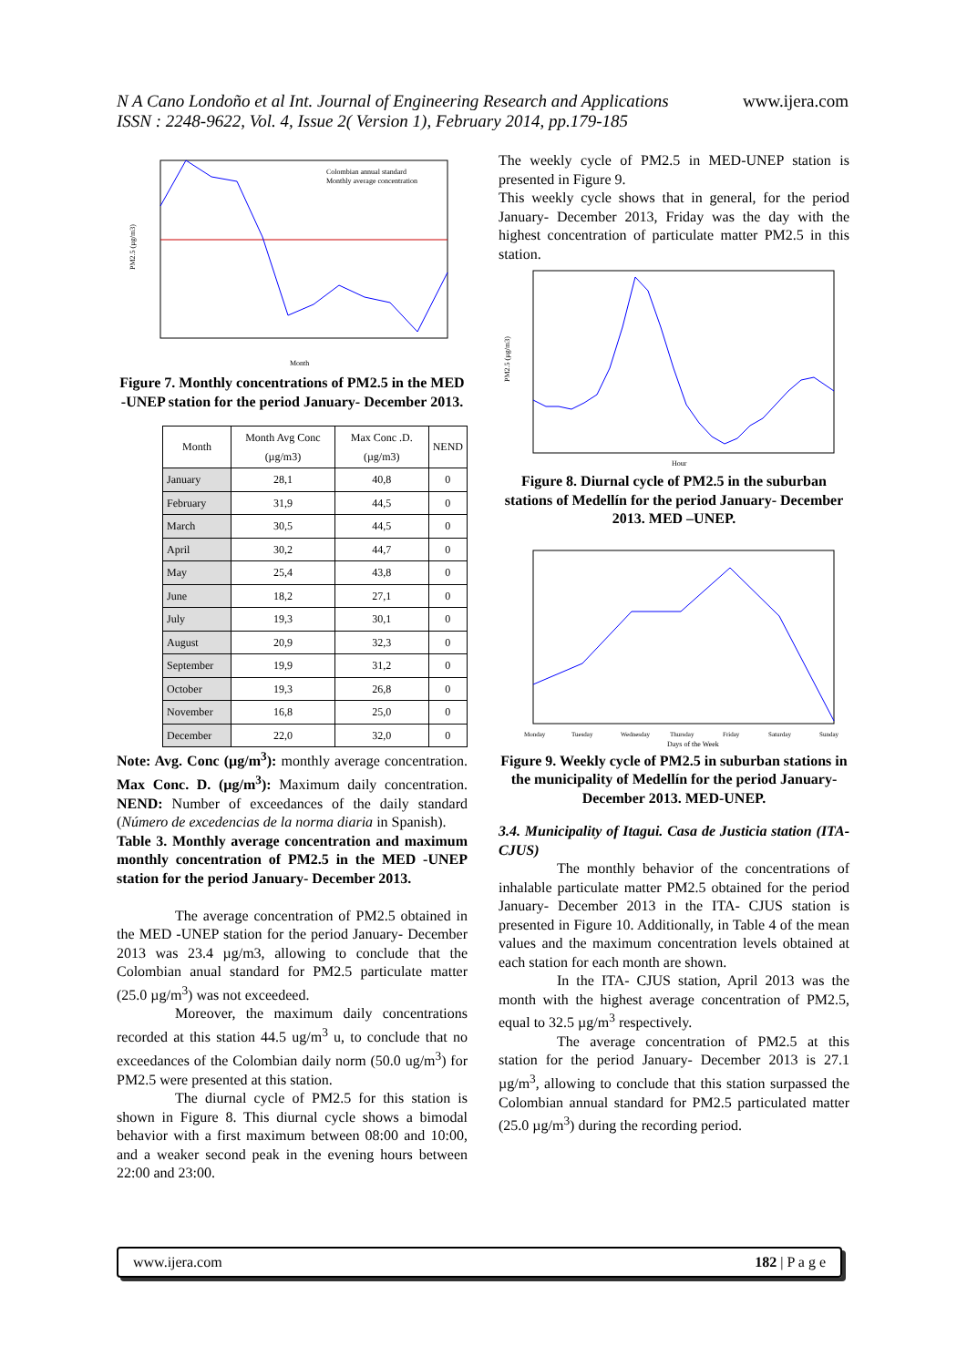N A Cano Londoño et al Int. Journal of Engineering Research and Applications
www.ijera.com
ISSN : 2248-9622, Vol. 4, Issue 2( Version 1), February 2014, pp.179-185
Colombian annual standard
Monthly average concentration
Month
PM2.5 (µg/m3)
Figure 7. Monthly concentrations of PM2.5 in the MED -UNEP station for the period January- December 2013.
| Month | Month Avg Conc (µg/m3) | Max Conc .D. (µg/m3) | NEND |
| --- | --- | --- | --- |
| January | 28,1 | 40,8 | 0 |
| February | 31,9 | 44,5 | 0 |
| March | 30,5 | 44,5 | 0 |
| April | 30,2 | 44,7 | 0 |
| May | 25,4 | 43,8 | 0 |
| June | 18,2 | 27,1 | 0 |
| July | 19,3 | 30,1 | 0 |
| August | 20,9 | 32,3 | 0 |
| September | 19,9 | 31,2 | 0 |
| October | 19,3 | 26,8 | 0 |
| November | 16,8 | 25,0 | 0 |
| December | 22,0 | 32,0 | 0 |
Note: Avg. Conc (µg/m<sup>3</sup>): monthly average concentration. Max Conc. D. (µg/m<sup>3</sup>): Maximum daily concentration. NEND: Number of exceedances of the daily standard (Número de excedencias de la norma diaria in Spanish).
Table 3. Monthly average concentration and maximum monthly concentration of PM2.5 in the MED -UNEP station for the period January- December 2013.
The average concentration of PM2.5 obtained in the MED -UNEP station for the period January- December 2013 was 23.4 µg/m3, allowing to conclude that the Colombian anual standard for PM2.5 particulate matter (25.0 µg/m<sup>3</sup>) was not exceedeed.
Moreover, the maximum daily concentrations recorded at this station 44.5 ug/m<sup>3</sup> u, to conclude that no exceedances of the Colombian daily norm (50.0 ug/m<sup>3</sup>) for PM2.5 were presented at this station.
The diurnal cycle of PM2.5 for this station is shown in Figure 8. This diurnal cycle shows a bimodal behavior with a first maximum between 08:00 and 10:00, and a weaker second peak in the evening hours between 22:00 and 23:00.
The weekly cycle of PM2.5 in MED-UNEP station is presented in Figure 9.
This weekly cycle shows that in general, for the period January- December 2013, Friday was the day with the highest concentration of particulate matter PM2.5 in this station.
Hour
PM2.5 (µg/m3)
Figure 8. Diurnal cycle of PM2.5 in the suburban stations of Medellín for the period January- December 2013. MED –UNEP.
Monday
Tuesday
Wednesday
Thursday
Friday
Saturday
Sunday
Days of the Week
Figure 9. Weekly cycle of PM2.5 in suburban stations in the municipality of Medellín for the period January- December 2013. MED-UNEP.
3.4. Municipality of Itagui. Casa de Justicia station (ITA-CJUS)
The monthly behavior of the concentrations of inhalable particulate matter PM2.5 obtained for the period January- December 2013 in the ITA- CJUS station is presented in Figure 10. Additionally, in Table 4 of the mean values and the maximum concentration levels obtained at each station for each month are shown.
In the ITA- CJUS station, April 2013 was the month with the highest average concentration of PM2.5, equal to 32.5 µg/m<sup>3</sup> respectively.
The average concentration of PM2.5 at this station for the period January- December 2013 is 27.1 µg/m<sup>3</sup>, allowing to conclude that this station surpassed the Colombian annual standard for PM2.5 particulated matter (25.0 µg/m<sup>3</sup>) during the recording period.
www.ijera.com 182 | P a g e